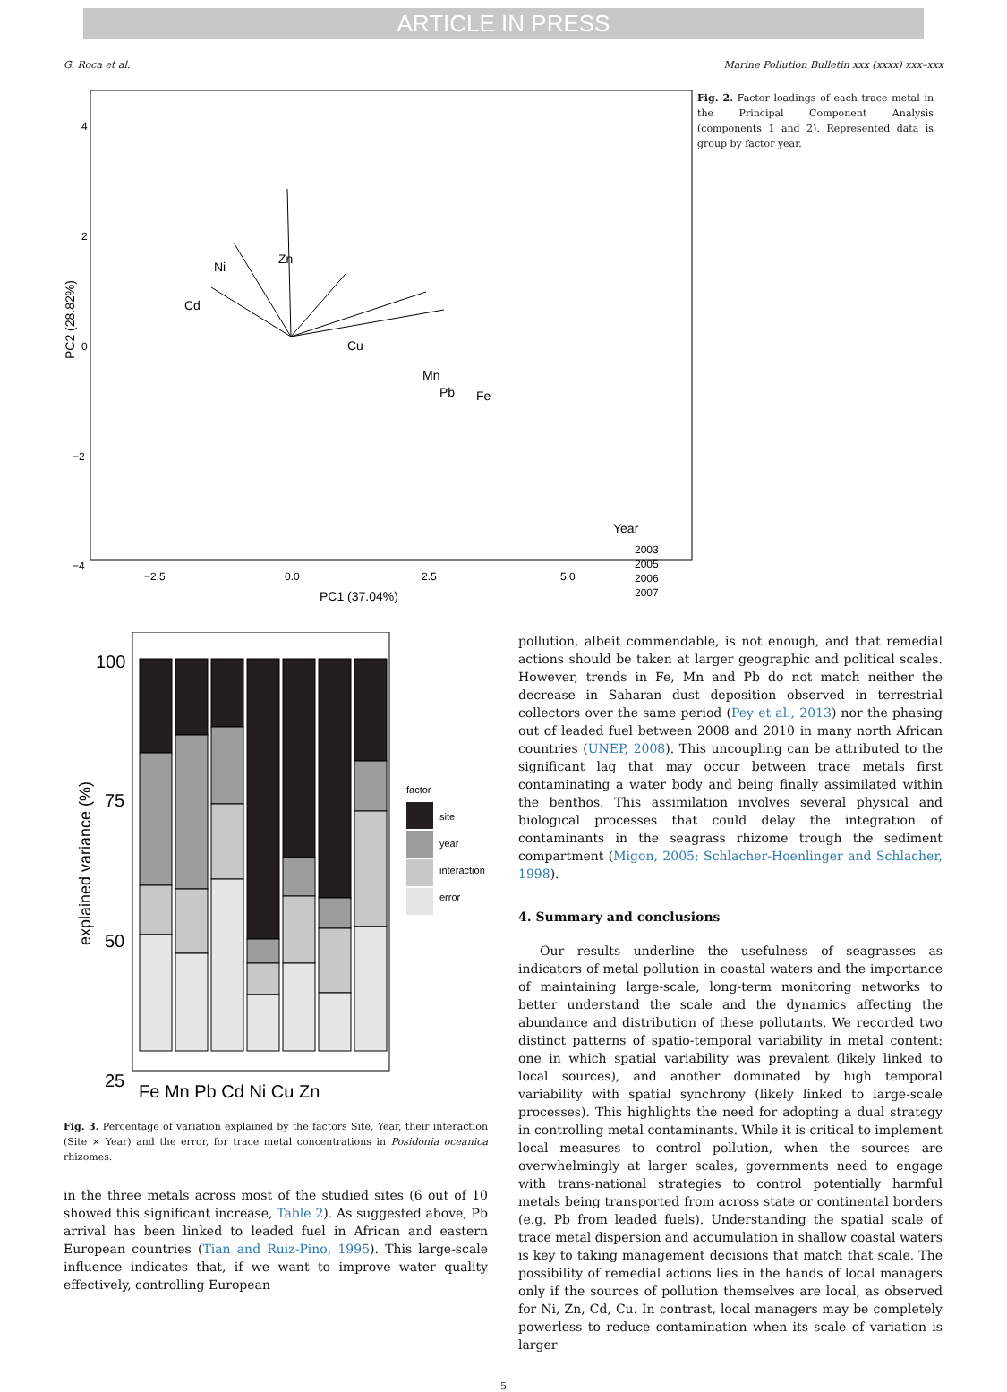ARTICLE IN PRESS
G. Roca et al. Marine Pollution Bulletin xxx (xxxx) xxx–xxx
4
2
0
−2
−4
−2.5
0.0
2.5
5.0
PC1 (37.04%)
PC2 (28.82%)
Ni
Zn
Cd
Cu
Mn
Pb
Fe
Year
2003
2005
2006
2007
Fig. 2. Factor loadings of each trace metal in the Principal Component Analysis (components 1 and 2). Represented data is group by factor year.
100
75
50
25
explained variance (%)
Fe Mn Pb Cd Ni Cu Zn
factor
site
year
interaction
error
Fig. 3. Percentage of variation explained by the factors Site, Year, their interaction (Site × Year) and the error, for trace metal concentrations in Posidonia oceanica rhizomes.
in the three metals across most of the studied sites (6 out of 10 showed this significant increase, Table 2). As suggested above, Pb arrival has been linked to leaded fuel in African and eastern European countries (Tian and Ruiz-Pino, 1995). This large-scale influence indicates that, if we want to improve water quality effectively, controlling European
pollution, albeit commendable, is not enough, and that remedial actions should be taken at larger geographic and political scales. However, trends in Fe, Mn and Pb do not match neither the decrease in Saharan dust deposition observed in terrestrial collectors over the same period (Pey et al., 2013) nor the phasing out of leaded fuel between 2008 and 2010 in many north African countries (UNEP, 2008). This uncoupling can be attributed to the significant lag that may occur between trace metals first contaminating a water body and being finally assimilated within the benthos. This assimilation involves several physical and biological processes that could delay the integration of contaminants in the seagrass rhizome trough the sediment compartment (Migon, 2005; Schlacher-Hoenlinger and Schlacher, 1998).
4. Summary and conclusions
Our results underline the usefulness of seagrasses as indicators of metal pollution in coastal waters and the importance of maintaining large-scale, long-term monitoring networks to better understand the scale and the dynamics affecting the abundance and distribution of these pollutants. We recorded two distinct patterns of spatio-temporal variability in metal content: one in which spatial variability was prevalent (likely linked to local sources), and another dominated by high temporal variability with spatial synchrony (likely linked to large-scale processes). This highlights the need for adopting a dual strategy in controlling metal contaminants. While it is critical to implement local measures to control pollution, when the sources are overwhelmingly at larger scales, governments need to engage with trans-national strategies to control potentially harmful metals being transported from across state or continental borders (e.g. Pb from leaded fuels). Understanding the spatial scale of trace metal dispersion and accumulation in shallow coastal waters is key to taking management decisions that match that scale. The possibility of remedial actions lies in the hands of local managers only if the sources of pollution themselves are local, as observed for Ni, Zn, Cd, Cu. In contrast, local managers may be completely powerless to reduce contamination when its scale of variation is larger
5